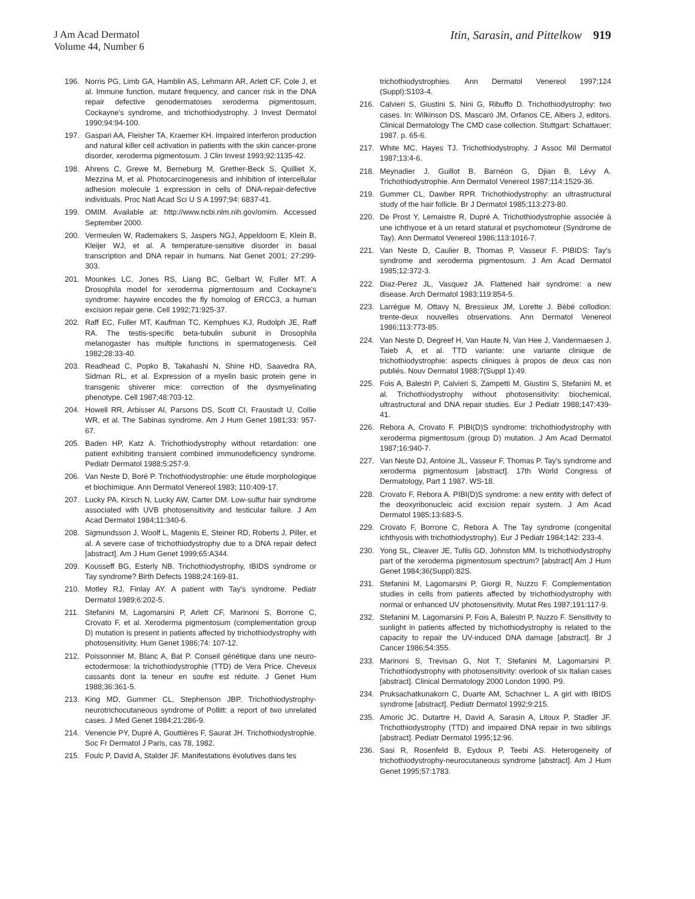J Am Acad Dermatol
Volume 44, Number 6
Itin, Sarasin, and Pittelkow 919
196. Norris PG, Limb GA, Hamblin AS, Lehmann AR, Arlett CF, Cole J, et al. Immune function, mutant frequency, and cancer risk in the DNA repair defective genodermatoses xeroderma pigmentosum, Cockayne's syndrome, and trichothiodystrophy. J Invest Dermatol 1990;94:94-100.
197. Gaspari AA, Fleisher TA, Kraemer KH. Impaired interferon production and natural killer cell activation in patients with the skin cancer-prone disorder, xeroderma pigmentosum. J Clin Invest 1993;92:1135-42.
198. Ahrens C, Grewe M, Berneburg M, Grether-Beck S, Quilliet X, Mezzina M, et al. Photocarcinogenesis and inhibition of intercellular adhesion molecule 1 expression in cells of DNA-repair-defective individuals. Proc Natl Acad Sci U S A 1997;94: 6837-41.
199. OMIM. Available at: http://www.ncbi.nlm.nih.gov/omim. Accessed September 2000.
200. Vermeulen W, Rademakers S, Jaspers NGJ, Appeldoorn E, Klein B, Kleijer WJ, et al. A temperature-sensitive disorder in basal transcription and DNA repair in humans. Nat Genet 2001; 27:299-303.
201. Mounkes LC, Jones RS, Liang BC, Gelbart W, Fuller MT. A Drosophila model for xeroderma pigmentosum and Cockayne's syndrome: haywire encodes the fly homolog of ERCC3, a human excision repair gene. Cell 1992;71:925-37.
202. Raff EC, Fuller MT, Kaufman TC, Kemphues KJ, Rudolph JE, Raff RA. The testis-specific beta-tubulin subunit in Drosophila melanogaster has multiple functions in spermatogenesis. Cell 1982;28:33-40.
203. Readhead C, Popko B, Takahashi N, Shine HD, Saavedra RA, Sidman RL, et al. Expression of a myelin basic protein gene in transgenic shiverer mice: correction of the dysmyelinating phenotype. Cell 1987;48:703-12.
204. Howell RR, Arbisser AI, Parsons DS, Scott CI, Fraustadt U, Collie WR, et al. The Sabinas syndrome. Am J Hum Genet 1981;33: 957-67.
205. Baden HP, Katz A. Trichothiodystrophy without retardation: one patient exhibiting transient combined immunodeficiency syndrome. Pediatr Dermatol 1988;5:257-9.
206. Van Neste D, Boré P. Trichothiodystrophie: une étude morphologique et biochimique. Ann Dermatol Venereol 1983; 110:409-17.
207. Lucky PA, Kirsch N, Lucky AW, Carter DM. Low-sulfur hair syndrome associated with UVB photosensitivity and testicular failure. J Am Acad Dermatol 1984;11:340-6.
208. Sigmundsson J, Woolf L, Magenis E, Steiner RD, Roberts J, Piller, et al. A severe case of trichothiodystrophy due to a DNA repair defect [abstract]. Am J Hum Genet 1999;65:A344.
209. Kousseff BG, Esterly NB. Trichothiodystrophy, IBIDS syndrome or Tay syndrome? Birth Defects 1988;24:169-81.
210. Motley RJ, Finlay AY. A patient with Tay's syndrome. Pediatr Dermatol 1989;6:202-5.
211. Stefanini M, Lagomarsini P, Arlett CF, Marinoni S, Borrone C, Crovato F, et al. Xeroderma pigmentosum (complementation group D) mutation is present in patients affected by trichothiodystrophy with photosensitivity. Hum Genet 1986;74: 107-12.
212. Poissonnier M, Blanc A, Bat P. Conseil génétique dans une neuro-ectodermose: la trichothiodystrophie (TTD) de Vera Price. Cheveux cassants dont la teneur en soufre est réduite. J Genet Hum 1988;36:361-5.
213. King MD, Gummer CL, Stephenson JBP. Trichothiodystrophy-neurotrichocutaneous syndrome of Pollitt: a report of two unrelated cases. J Med Genet 1984;21:286-9.
214. Venencie PY, Dupré A, Gouttières F, Saurat JH. Trichothiodystrophie. Soc Fr Dermatol J Paris, cas 78, 1982.
215. Foulc P, David A, Stalder JF. Manifestations évolutives dans les
trichothiodystrophies. Ann Dermatol Venereol 1997;124 (Suppl):S103-4.
216. Calvieri S, Giustini S, Nini G, Ribuffo D. Trichothiodystrophy: two cases. In: Wilkinson DS, Mascaró JM, Orfanos CE, Albers J, editors. Clinical Dermatology The CMD case collection. Stuttgart: Schattauer; 1987. p. 65-6.
217. White MC, Hayes TJ. Trichothiodystrophy. J Assoc Mil Dermatol 1987;13:4-6.
218. Meynadier J, Guillot B, Barnéon G, Djian B, Lévy A. Trichothiodystrophie. Ann Dermatol Venereol 1987;114:1529-36.
219. Gummer CL, Dawber RPR. Trichothiodystrophy: an ultrastructural study of the hair follicle. Br J Dermatol 1985;113:273-80.
220. De Prost Y, Lemaistre R, Dupré A. Trichothiodystrophie associée à une ichthyose et à un retard statural et psychomoteur (Syndrome de Tay). Ann Dermatol Venereol 1986;113:1016-7.
221. Van Neste D, Caulier B, Thomas P, Vasseur F. PIBIDS: Tay's syndrome and xeroderma pigmentosum. J Am Acad Dermatol 1985;12:372-3.
222. Diaz-Perez JL, Vasquez JA. Flattened hair syndrome: a new disease. Arch Dermatol 1983;119:854-5.
223. Larrègue M, Ottavy N, Bressieux JM, Lorette J. Bébé collodion: trente-deux nouvelles observations. Ann Dermatol Venereol 1986;113:773-85.
224. Van Neste D, Degreef H, Van Haute N, Van Hee J, Vandermaesen J, Taieb A, et al. TTD variante: une variante clinique de trichothiodystrophie: aspects cliniques à propos de deux cas non publiés. Nouv Dermatol 1988;7(Suppl 1):49.
225. Fois A, Balestri P, Calvieri S, Zampetti M, Giustini S, Stefanini M, et al. Trichothiodystrophy without photosensitivity: biochemical, ultrastructural and DNA repair studies. Eur J Pediatr 1988;147:439-41.
226. Rebora A, Crovato F. PIBI(D)S syndrome: trichothiodystrophy with xeroderma pigmentosum (group D) mutation. J Am Acad Dermatol 1987;16:940-7.
227. Van Neste DJ, Antoine JL, Vasseur F, Thomas P. Tay's syndrome and xeroderma pigmentosum [abstract]. 17th World Congress of Dermatology, Part 1 1987. WS-18.
228. Crovato F, Rebora A. PIBI(D)S syndrome: a new entity with defect of the deoxyribonucleic acid excision repair system. J Am Acad Dermatol 1985;13:683-5.
229. Crovato F, Borrone C, Rebora A. The Tay syndrome (congenital ichthyosis with trichothiodystrophy). Eur J Pediatr 1984;142: 233-4.
230. Yong SL, Cleaver JE, Tullis GD, Johnston MM. Is trichothiodystrophy part of the xeroderma pigmentosum spectrum? [abstract] Am J Hum Genet 1984;36(Suppl):82S.
231. Stefanini M, Lagomarsini P, Giorgi R, Nuzzo F. Complementation studies in cells from patients affected by trichothiodystrophy with normal or enhanced UV photosensitivity. Mutat Res 1987;191:117-9.
232. Stefanini M, Lagomarsini P, Fois A, Balestri P, Nuzzo F. Sensitivity to sunlight in patients affected by trichothiodystrophy is related to the capacity to repair the UV-induced DNA damage [abstract]. Br J Cancer 1986;54:355.
233. Marinoni S, Trevisan G, Not T, Stefanini M, Lagomarsini P. Trichothiodystrophy with photosensitivity: overlook of six Italian cases [abstract]. Clinical Dermatology 2000 London 1990. P9.
234. Pruksachatkunakorn C, Duarte AM, Schachner L. A girl with IBIDS syndrome [abstract]. Pediatr Dermatol 1992;9:215.
235. Amoric JC, Dutartre H, David A, Sarasin A, Litoux P, Stadler JF. Trichothiodystrophy (TTD) and impaired DNA repair in two siblings [abstract]. Pediatr Dermatol 1995;12:96.
236. Sasi R, Rosenfeld B, Eydoux P, Teebi AS. Heterogeneity of trichothiodystrophy-neurocutaneous syndrome [abstract]. Am J Hum Genet 1995;57:1783.